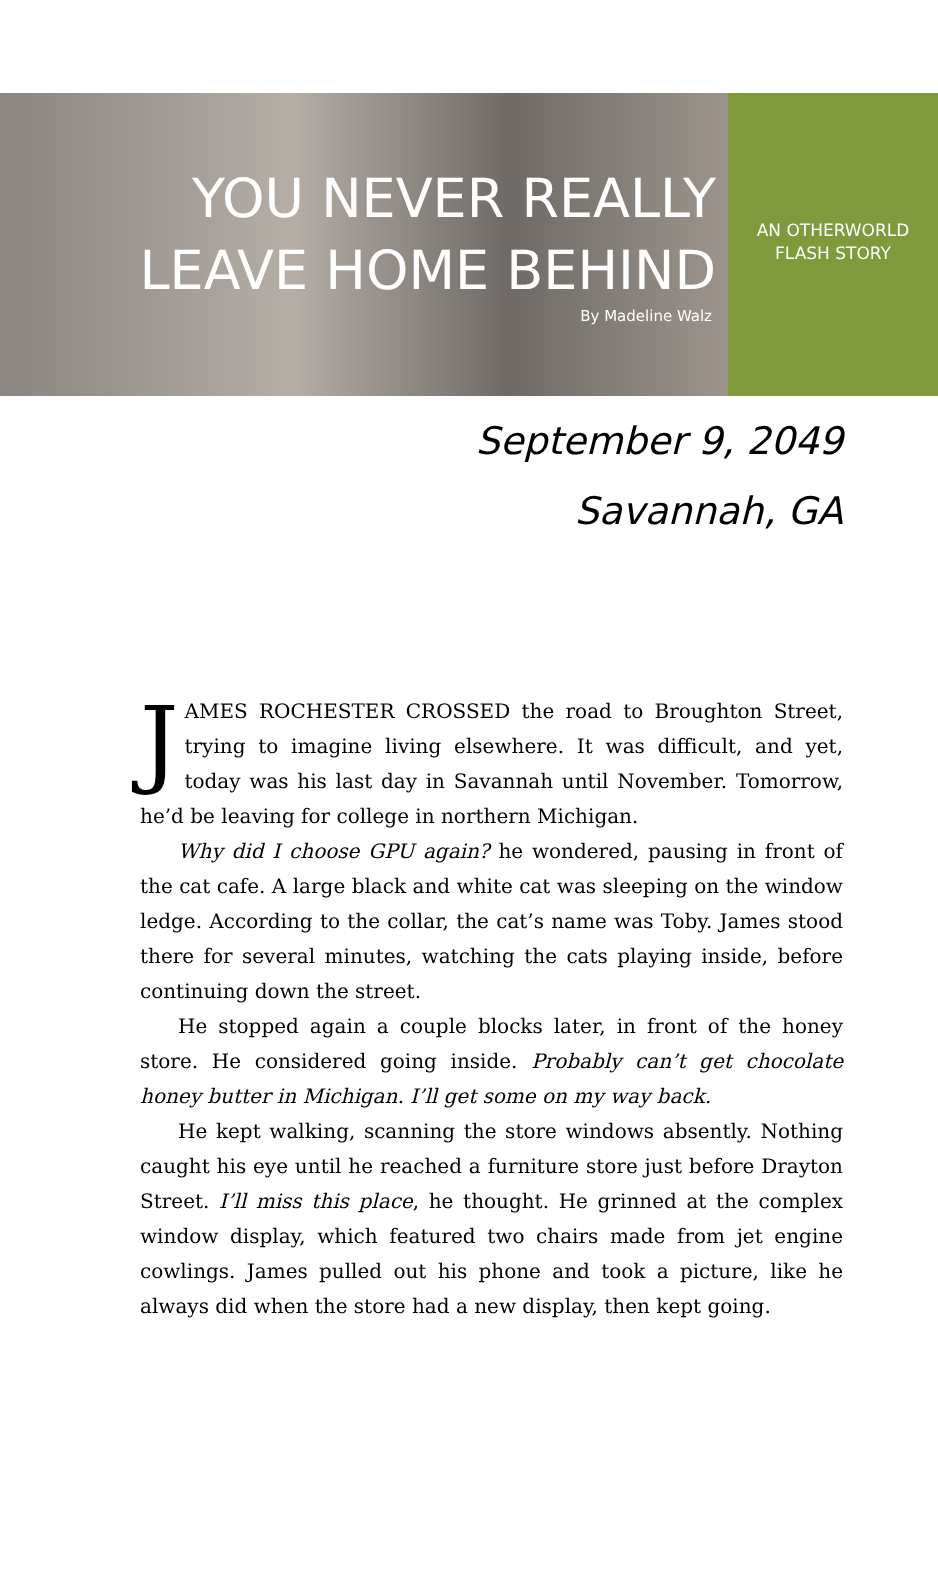YOU NEVER REALLY
LEAVE HOME BEHIND
By Madeline Walz
AN OTHERWORLD
FLASH STORY
September 9, 2049
Savannah, GA
JAMES ROCHESTER CROSSED the road to Broughton Street, trying to imagine living elsewhere. It was difficult, and yet, today was his last day in Savannah until November. Tomorrow, he’d be leaving for college in northern Michigan.
Why did I choose GPU again? he wondered, pausing in front of the cat cafe. A large black and white cat was sleeping on the window ledge. According to the collar, the cat’s name was Toby. James stood there for several minutes, watching the cats playing inside, before continuing down the street.
He stopped again a couple blocks later, in front of the honey store. He considered going inside. Probably can’t get chocolate honey butter in Michigan. I’ll get some on my way back.
He kept walking, scanning the store windows absently. Nothing caught his eye until he reached a furniture store just before Drayton Street. I’ll miss this place, he thought. He grinned at the complex window display, which featured two chairs made from jet engine cowlings. James pulled out his phone and took a picture, like he always did when the store had a new display, then kept going.